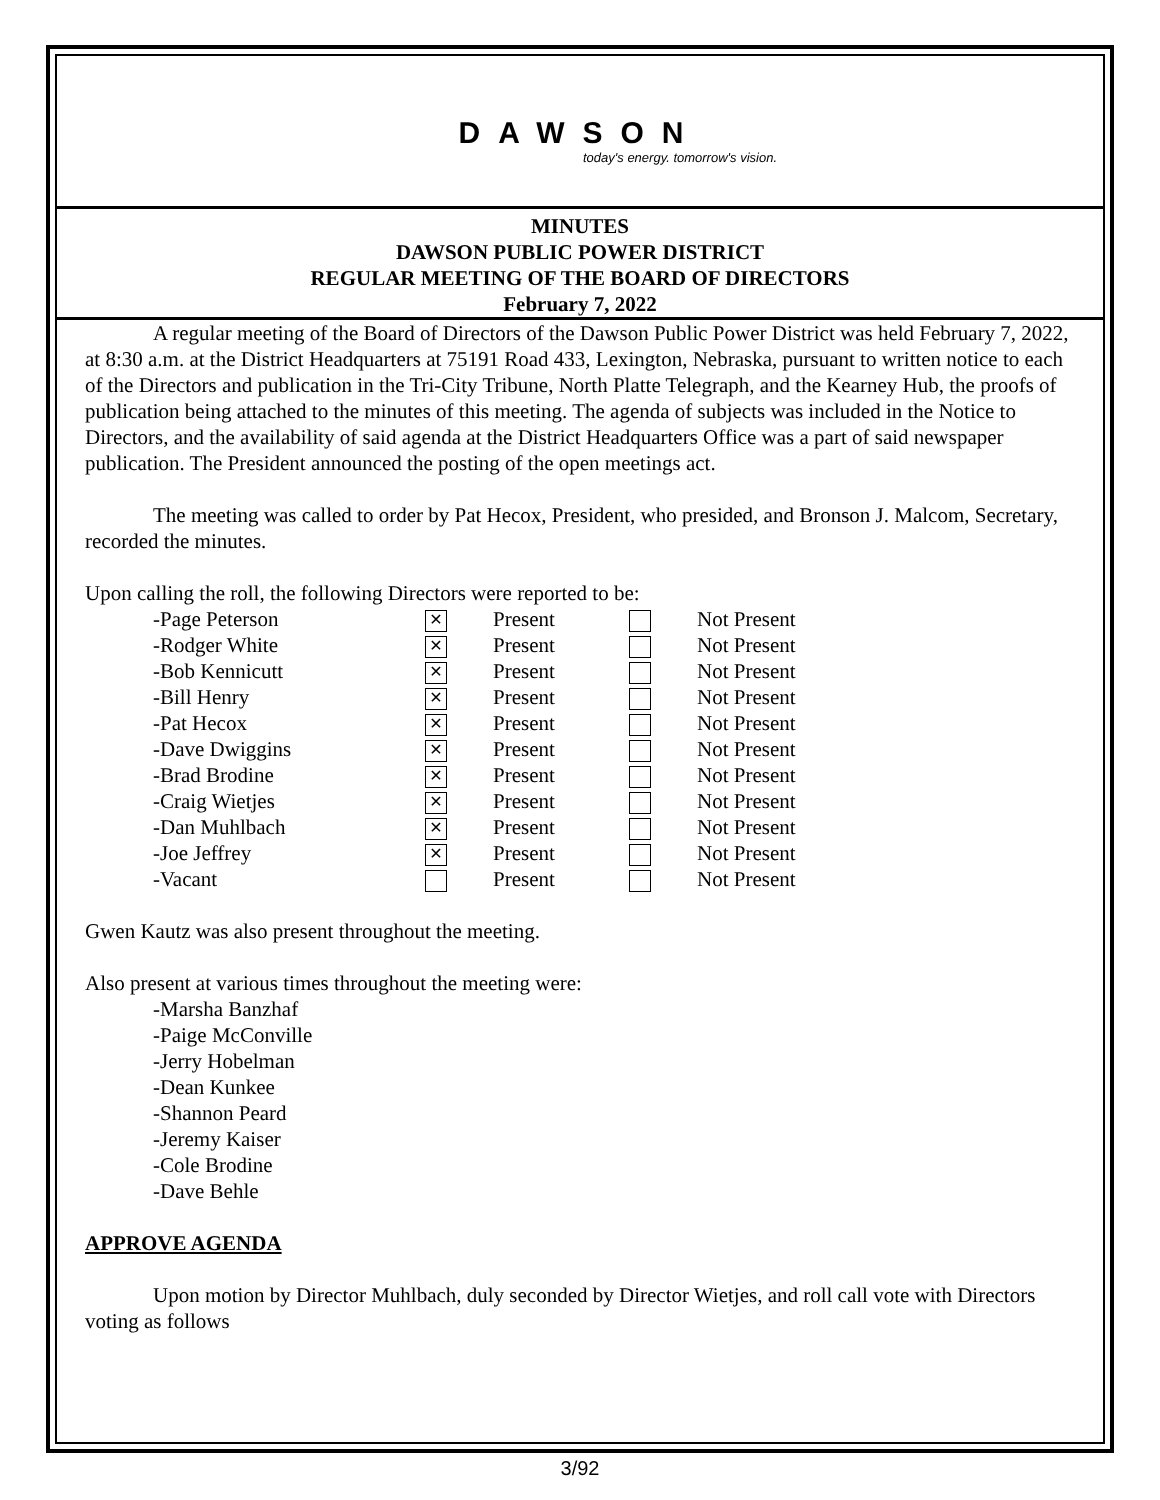DAWSON
today's energy. tomorrow's vision.
MINUTES
DAWSON PUBLIC POWER DISTRICT
REGULAR MEETING OF THE BOARD OF DIRECTORS
February 7, 2022
A regular meeting of the Board of Directors of the Dawson Public Power District was held February 7, 2022, at 8:30 a.m. at the District Headquarters at 75191 Road 433, Lexington, Nebraska, pursuant to written notice to each of the Directors and publication in the Tri-City Tribune, North Platte Telegraph, and the Kearney Hub, the proofs of publication being attached to the minutes of this meeting. The agenda of subjects was included in the Notice to Directors, and the availability of said agenda at the District Headquarters Office was a part of said newspaper publication. The President announced the posting of the open meetings act.
The meeting was called to order by Pat Hecox, President, who presided, and Bronson J. Malcom, Secretary, recorded the minutes.
Upon calling the roll, the following Directors were reported to be:
| -Page Peterson | ✕ | Present | | Not Present |
| -Rodger White | ✕ | Present | | Not Present |
| -Bob Kennicutt | ✕ | Present | | Not Present |
| -Bill Henry | ✕ | Present | | Not Present |
| -Pat Hecox | ✕ | Present | | Not Present |
| -Dave Dwiggins | ✕ | Present | | Not Present |
| -Brad Brodine | ✕ | Present | | Not Present |
| -Craig Wietjes | ✕ | Present | | Not Present |
| -Dan Muhlbach | ✕ | Present | | Not Present |
| -Joe Jeffrey | ✕ | Present | | Not Present |
| -Vacant | | Present | | Not Present |
Gwen Kautz was also present throughout the meeting.
Also present at various times throughout the meeting were:
-Marsha Banzhaf
-Paige McConville
-Jerry Hobelman
-Dean Kunkee
-Shannon Peard
-Jeremy Kaiser
-Cole Brodine
-Dave Behle
APPROVE AGENDA
Upon motion by Director Muhlbach, duly seconded by Director Wietjes, and roll call vote with Directors voting as follows
3/92